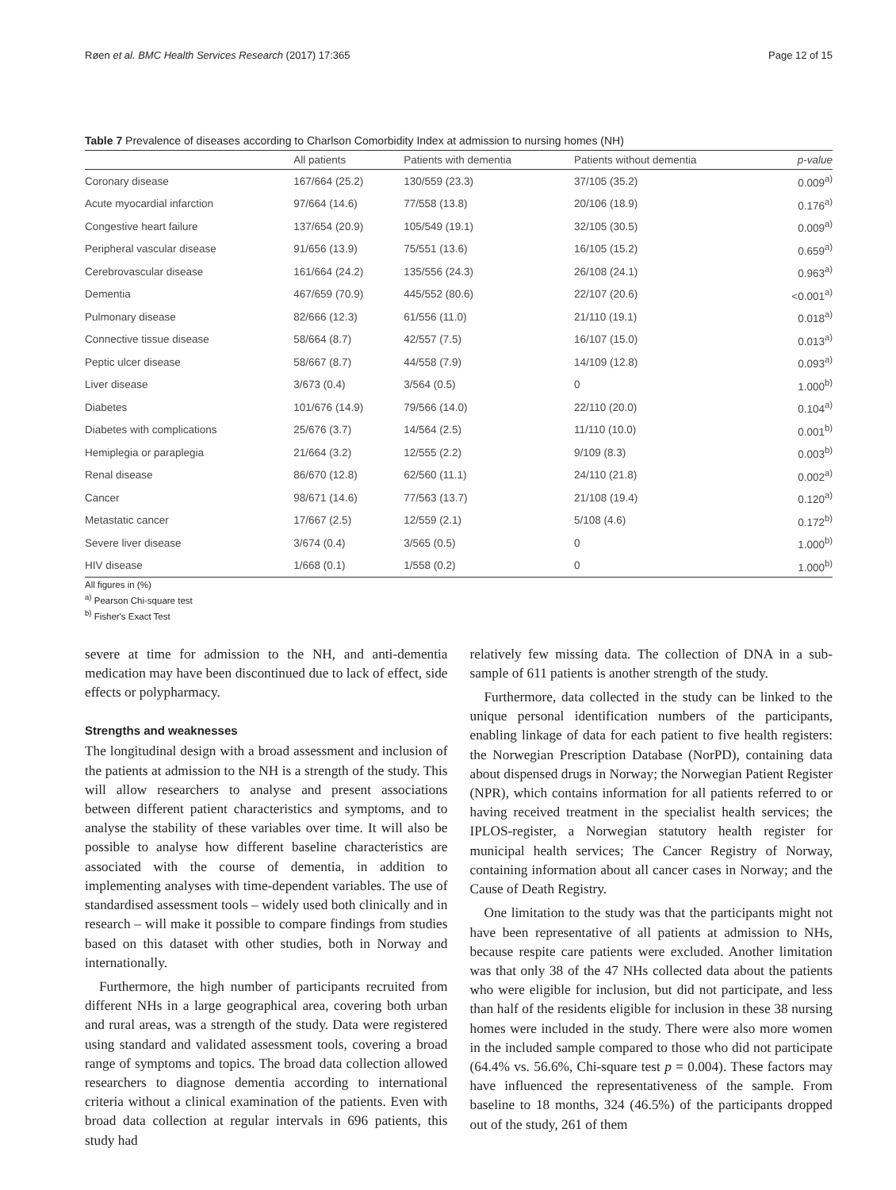Røen et al. BMC Health Services Research (2017) 17:365 Page 12 of 15
Table 7 Prevalence of diseases according to Charlson Comorbidity Index at admission to nursing homes (NH)
| | All patients | Patients with dementia | Patients without dementia | p-value |
| --- | --- | --- | --- | --- |
| Coronary disease | 167/664 (25.2) | 130/559 (23.3) | 37/105 (35.2) | 0.009<sup>a)</sup> |
| Acute myocardial infarction | 97/664 (14.6) | 77/558 (13.8) | 20/106 (18.9) | 0.176<sup>a)</sup> |
| Congestive heart failure | 137/654 (20.9) | 105/549 (19.1) | 32/105 (30.5) | 0.009<sup>a)</sup> |
| Peripheral vascular disease | 91/656 (13.9) | 75/551 (13.6) | 16/105 (15.2) | 0.659<sup>a)</sup> |
| Cerebrovascular disease | 161/664 (24.2) | 135/556 (24.3) | 26/108 (24.1) | 0.963<sup>a)</sup> |
| Dementia | 467/659 (70.9) | 445/552 (80.6) | 22/107 (20.6) | <0.001<sup>a)</sup> |
| Pulmonary disease | 82/666 (12.3) | 61/556 (11.0) | 21/110 (19.1) | 0.018<sup>a)</sup> |
| Connective tissue disease | 58/664 (8.7) | 42/557 (7.5) | 16/107 (15.0) | 0.013<sup>a)</sup> |
| Peptic ulcer disease | 58/667 (8.7) | 44/558 (7.9) | 14/109 (12.8) | 0.093<sup>a)</sup> |
| Liver disease | 3/673 (0.4) | 3/564 (0.5) | 0 | 1.000<sup>b)</sup> |
| Diabetes | 101/676 (14.9) | 79/566 (14.0) | 22/110 (20.0) | 0.104<sup>a)</sup> |
| Diabetes with complications | 25/676 (3.7) | 14/564 (2.5) | 11/110 (10.0) | 0.001<sup>b)</sup> |
| Hemiplegia or paraplegia | 21/664 (3.2) | 12/555 (2.2) | 9/109 (8.3) | 0.003<sup>b)</sup> |
| Renal disease | 86/670 (12.8) | 62/560 (11.1) | 24/110 (21.8) | 0.002<sup>a)</sup> |
| Cancer | 98/671 (14.6) | 77/563 (13.7) | 21/108 (19.4) | 0.120<sup>a)</sup> |
| Metastatic cancer | 17/667 (2.5) | 12/559 (2.1) | 5/108 (4.6) | 0.172<sup>b)</sup> |
| Severe liver disease | 3/674 (0.4) | 3/565 (0.5) | 0 | 1.000<sup>b)</sup> |
| HIV disease | 1/668 (0.1) | 1/558 (0.2) | 0 | 1.000<sup>b)</sup> |
All figures in (%)
<sup>a)</sup> Pearson Chi-square test
<sup>b)</sup> Fisher's Exact Test
severe at time for admission to the NH, and anti-dementia medication may have been discontinued due to lack of effect, side effects or polypharmacy.
Strengths and weaknesses
The longitudinal design with a broad assessment and inclusion of the patients at admission to the NH is a strength of the study. This will allow researchers to analyse and present associations between different patient characteristics and symptoms, and to analyse the stability of these variables over time. It will also be possible to analyse how different baseline characteristics are associated with the course of dementia, in addition to implementing analyses with time-dependent variables. The use of standardised assessment tools – widely used both clinically and in research – will make it possible to compare findings from studies based on this dataset with other studies, both in Norway and internationally.
Furthermore, the high number of participants recruited from different NHs in a large geographical area, covering both urban and rural areas, was a strength of the study. Data were registered using standard and validated assessment tools, covering a broad range of symptoms and topics. The broad data collection allowed researchers to diagnose dementia according to international criteria without a clinical examination of the patients. Even with broad data collection at regular intervals in 696 patients, this study had
relatively few missing data. The collection of DNA in a sub-sample of 611 patients is another strength of the study.
Furthermore, data collected in the study can be linked to the unique personal identification numbers of the participants, enabling linkage of data for each patient to five health registers: the Norwegian Prescription Database (NorPD), containing data about dispensed drugs in Norway; the Norwegian Patient Register (NPR), which contains information for all patients referred to or having received treatment in the specialist health services; the IPLOS-register, a Norwegian statutory health register for municipal health services; The Cancer Registry of Norway, containing information about all cancer cases in Norway; and the Cause of Death Registry.
One limitation to the study was that the participants might not have been representative of all patients at admission to NHs, because respite care patients were excluded. Another limitation was that only 38 of the 47 NHs collected data about the patients who were eligible for inclusion, but did not participate, and less than half of the residents eligible for inclusion in these 38 nursing homes were included in the study. There were also more women in the included sample compared to those who did not participate (64.4% vs. 56.6%, Chi-square test p = 0.004). These factors may have influenced the representativeness of the sample. From baseline to 18 months, 324 (46.5%) of the participants dropped out of the study, 261 of them